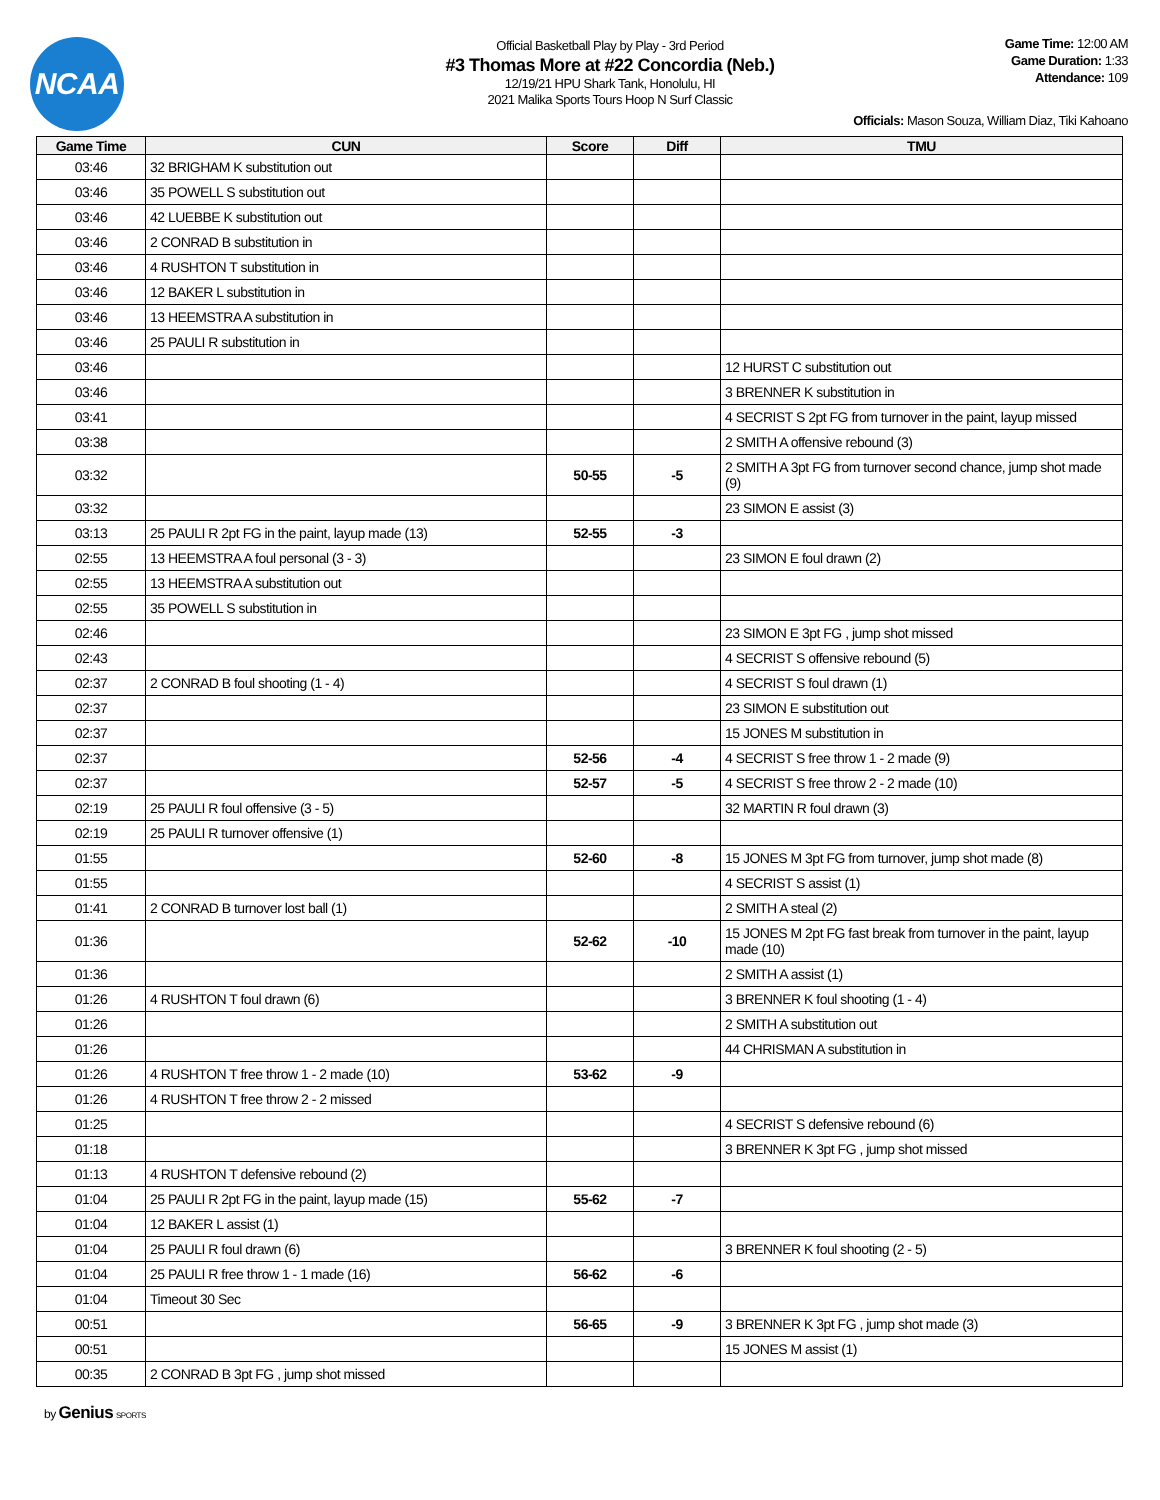NCAA
Official Basketball Play by Play - 3rd Period
#3 Thomas More at #22 Concordia (Neb.)
12/19/21 HPU Shark Tank, Honolulu, HI
2021 Malika Sports Tours Hoop N Surf Classic
Game Time: 12:00 AM
Game Duration: 1:33
Attendance: 109
Officials: Mason Souza, William Diaz, Tiki Kahoano
| Game Time | CUN | Score | Diff | TMU |
| --- | --- | --- | --- | --- |
| 03:46 | 32 BRIGHAM K substitution out | | | |
| 03:46 | 35 POWELL S substitution out | | | |
| 03:46 | 42 LUEBBE K substitution out | | | |
| 03:46 | 2 CONRAD B substitution in | | | |
| 03:46 | 4 RUSHTON T substitution in | | | |
| 03:46 | 12 BAKER L substitution in | | | |
| 03:46 | 13 HEEMSTRA A substitution in | | | |
| 03:46 | 25 PAULI R substitution in | | | |
| 03:46 | | | | 12 HURST C substitution out |
| 03:46 | | | | 3 BRENNER K substitution in |
| 03:41 | | | | 4 SECRIST S 2pt FG from turnover in the paint, layup missed |
| 03:38 | | | | 2 SMITH A offensive rebound (3) |
| 03:32 | | 50-55 | -5 | 2 SMITH A 3pt FG from turnover second chance, jump shot made (9) |
| 03:32 | | | | 23 SIMON E assist (3) |
| 03:13 | 25 PAULI R 2pt FG in the paint, layup made (13) | 52-55 | -3 | |
| 02:55 | 13 HEEMSTRA A foul personal (3 - 3) | | | 23 SIMON E foul drawn (2) |
| 02:55 | 13 HEEMSTRA A substitution out | | | |
| 02:55 | 35 POWELL S substitution in | | | |
| 02:46 | | | | 23 SIMON E 3pt FG , jump shot missed |
| 02:43 | | | | 4 SECRIST S offensive rebound (5) |
| 02:37 | 2 CONRAD B foul shooting (1 - 4) | | | 4 SECRIST S foul drawn (1) |
| 02:37 | | | | 23 SIMON E substitution out |
| 02:37 | | | | 15 JONES M substitution in |
| 02:37 | | 52-56 | -4 | 4 SECRIST S free throw 1 - 2 made (9) |
| 02:37 | | 52-57 | -5 | 4 SECRIST S free throw 2 - 2 made (10) |
| 02:19 | 25 PAULI R foul offensive (3 - 5) | | | 32 MARTIN R foul drawn (3) |
| 02:19 | 25 PAULI R turnover offensive (1) | | | |
| 01:55 | | 52-60 | -8 | 15 JONES M 3pt FG from turnover, jump shot made (8) |
| 01:55 | | | | 4 SECRIST S assist (1) |
| 01:41 | 2 CONRAD B turnover lost ball (1) | | | 2 SMITH A steal (2) |
| 01:36 | | 52-62 | -10 | 15 JONES M 2pt FG fast break from turnover in the paint, layup made (10) |
| 01:36 | | | | 2 SMITH A assist (1) |
| 01:26 | 4 RUSHTON T foul drawn (6) | | | 3 BRENNER K foul shooting (1 - 4) |
| 01:26 | | | | 2 SMITH A substitution out |
| 01:26 | | | | 44 CHRISMAN A substitution in |
| 01:26 | 4 RUSHTON T free throw 1 - 2 made (10) | 53-62 | -9 | |
| 01:26 | 4 RUSHTON T free throw 2 - 2 missed | | | |
| 01:25 | | | | 4 SECRIST S defensive rebound (6) |
| 01:18 | | | | 3 BRENNER K 3pt FG , jump shot missed |
| 01:13 | 4 RUSHTON T defensive rebound (2) | | | |
| 01:04 | 25 PAULI R 2pt FG in the paint, layup made (15) | 55-62 | -7 | |
| 01:04 | 12 BAKER L assist (1) | | | |
| 01:04 | 25 PAULI R foul drawn (6) | | | 3 BRENNER K foul shooting (2 - 5) |
| 01:04 | 25 PAULI R free throw 1 - 1 made (16) | 56-62 | -6 | |
| 01:04 | Timeout 30 Sec | | | |
| 00:51 | | 56-65 | -9 | 3 BRENNER K 3pt FG , jump shot made (3) |
| 00:51 | | | | 15 JONES M assist (1) |
| 00:35 | 2 CONRAD B 3pt FG , jump shot missed | | | |
by Genius SPORTS